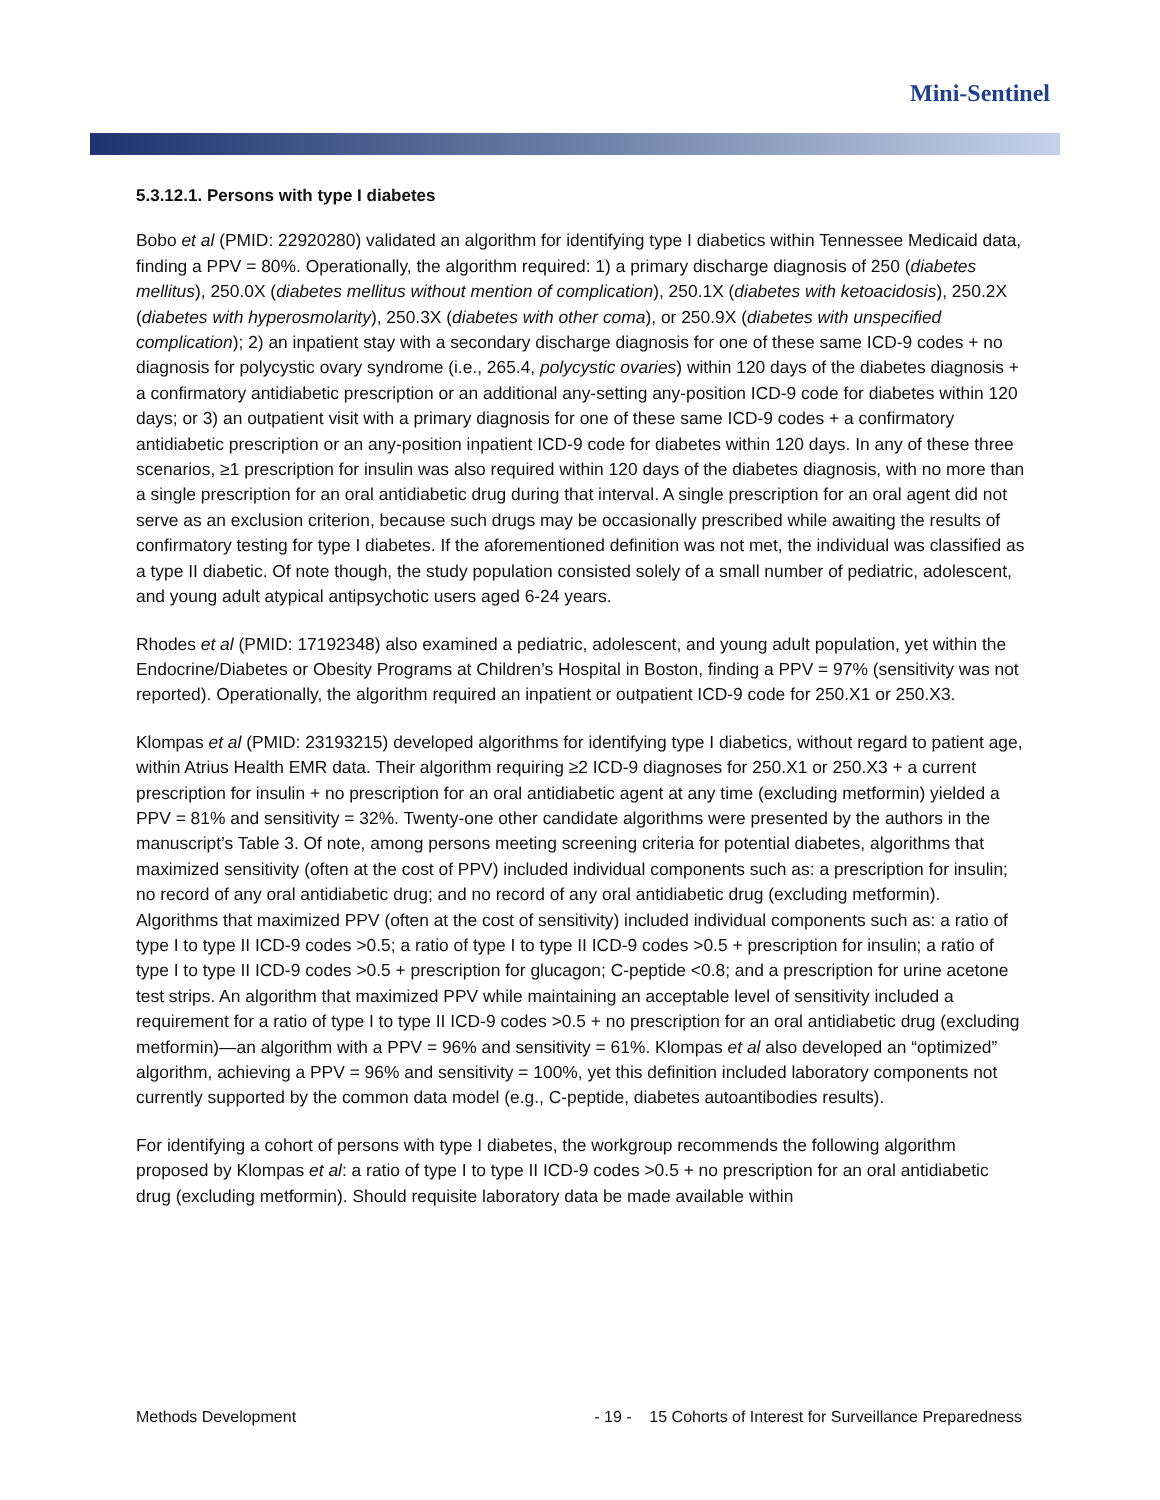Mini-Sentinel
5.3.12.1. Persons with type I diabetes
Bobo et al (PMID: 22920280) validated an algorithm for identifying type I diabetics within Tennessee Medicaid data, finding a PPV = 80%. Operationally, the algorithm required: 1) a primary discharge diagnosis of 250 (diabetes mellitus), 250.0X (diabetes mellitus without mention of complication), 250.1X (diabetes with ketoacidosis), 250.2X (diabetes with hyperosmolarity), 250.3X (diabetes with other coma), or 250.9X (diabetes with unspecified complication); 2) an inpatient stay with a secondary discharge diagnosis for one of these same ICD-9 codes + no diagnosis for polycystic ovary syndrome (i.e., 265.4, polycystic ovaries) within 120 days of the diabetes diagnosis + a confirmatory antidiabetic prescription or an additional any-setting any-position ICD-9 code for diabetes within 120 days; or 3) an outpatient visit with a primary diagnosis for one of these same ICD-9 codes + a confirmatory antidiabetic prescription or an any-position inpatient ICD-9 code for diabetes within 120 days. In any of these three scenarios, ≥1 prescription for insulin was also required within 120 days of the diabetes diagnosis, with no more than a single prescription for an oral antidiabetic drug during that interval. A single prescription for an oral agent did not serve as an exclusion criterion, because such drugs may be occasionally prescribed while awaiting the results of confirmatory testing for type I diabetes. If the aforementioned definition was not met, the individual was classified as a type II diabetic. Of note though, the study population consisted solely of a small number of pediatric, adolescent, and young adult atypical antipsychotic users aged 6-24 years.
Rhodes et al (PMID: 17192348) also examined a pediatric, adolescent, and young adult population, yet within the Endocrine/Diabetes or Obesity Programs at Children’s Hospital in Boston, finding a PPV = 97% (sensitivity was not reported). Operationally, the algorithm required an inpatient or outpatient ICD-9 code for 250.X1 or 250.X3.
Klompas et al (PMID: 23193215) developed algorithms for identifying type I diabetics, without regard to patient age, within Atrius Health EMR data. Their algorithm requiring ≥2 ICD-9 diagnoses for 250.X1 or 250.X3 + a current prescription for insulin + no prescription for an oral antidiabetic agent at any time (excluding metformin) yielded a PPV = 81% and sensitivity = 32%. Twenty-one other candidate algorithms were presented by the authors in the manuscript’s Table 3. Of note, among persons meeting screening criteria for potential diabetes, algorithms that maximized sensitivity (often at the cost of PPV) included individual components such as: a prescription for insulin; no record of any oral antidiabetic drug; and no record of any oral antidiabetic drug (excluding metformin). Algorithms that maximized PPV (often at the cost of sensitivity) included individual components such as: a ratio of type I to type II ICD-9 codes >0.5; a ratio of type I to type II ICD-9 codes >0.5 + prescription for insulin; a ratio of type I to type II ICD-9 codes >0.5 + prescription for glucagon; C-peptide <0.8; and a prescription for urine acetone test strips. An algorithm that maximized PPV while maintaining an acceptable level of sensitivity included a requirement for a ratio of type I to type II ICD-9 codes >0.5 + no prescription for an oral antidiabetic drug (excluding metformin)—an algorithm with a PPV = 96% and sensitivity = 61%. Klompas et al also developed an “optimized” algorithm, achieving a PPV = 96% and sensitivity = 100%, yet this definition included laboratory components not currently supported by the common data model (e.g., C-peptide, diabetes autoantibodies results).
For identifying a cohort of persons with type I diabetes, the workgroup recommends the following algorithm proposed by Klompas et al: a ratio of type I to type II ICD-9 codes >0.5 + no prescription for an oral antidiabetic drug (excluding metformin). Should requisite laboratory data be made available within
Methods Development - 19 - 15 Cohorts of Interest for Surveillance Preparedness